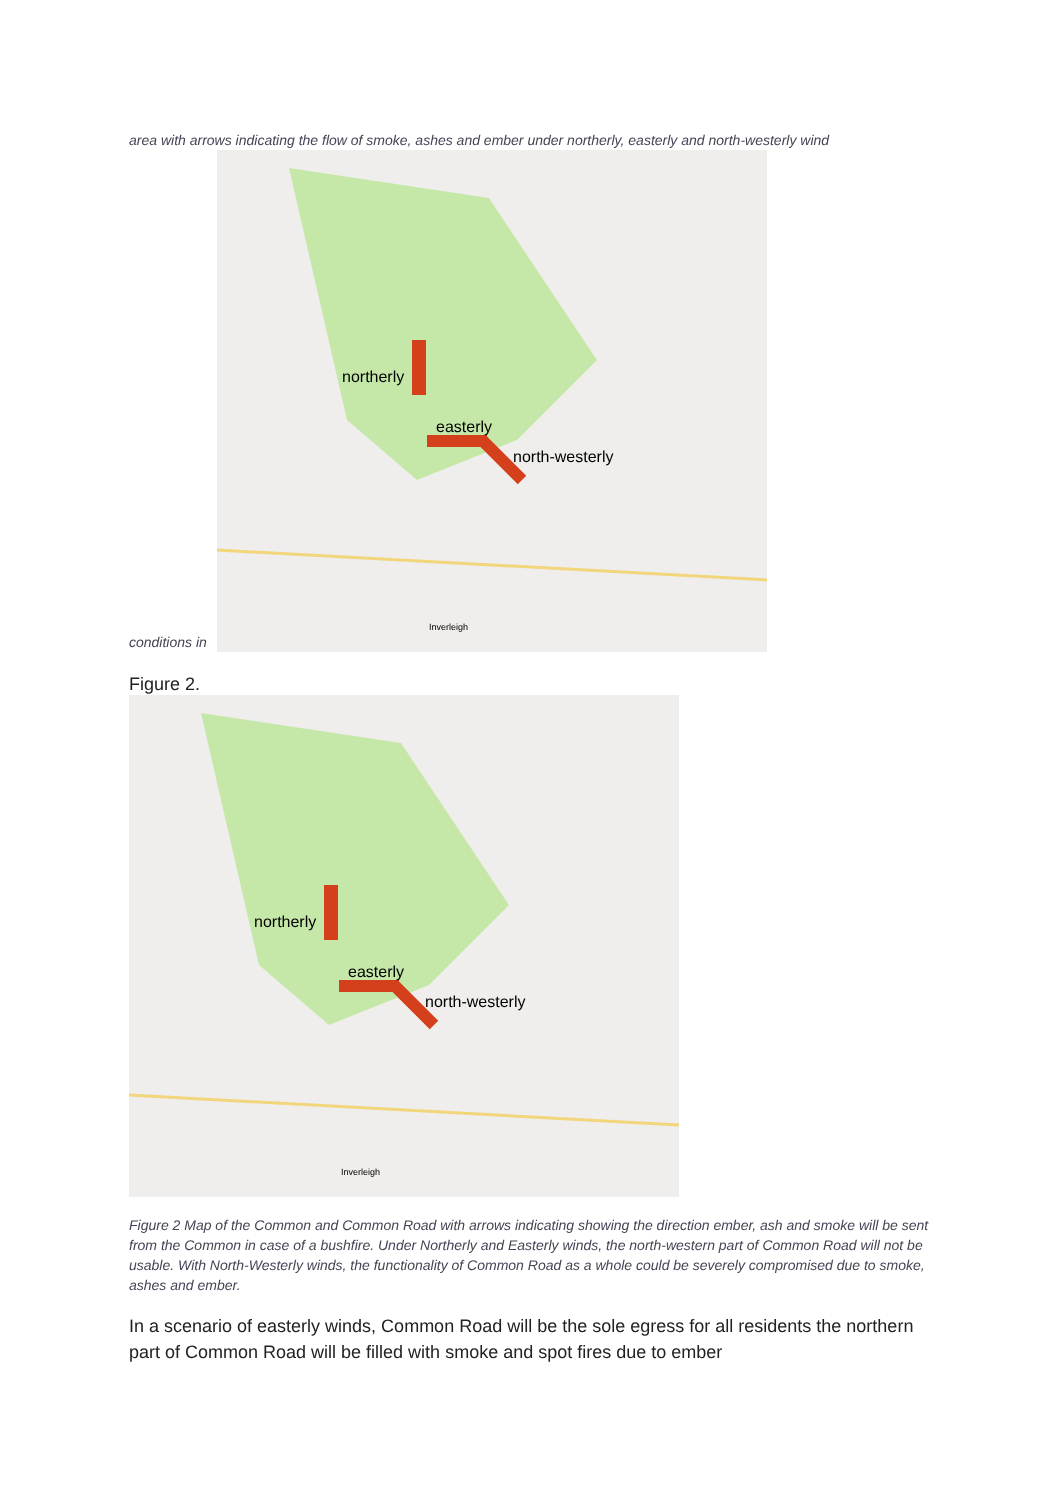area with arrows indicating the flow of smoke, ashes and ember under northerly, easterly and north-westerly wind
conditions in
northerly
easterly
north-westerly
Inverleigh
Figure 2.
northerly
easterly
north-westerly
Inverleigh
Figure 2 Map of the Common and Common Road with arrows indicating showing the direction ember, ash and smoke will be sent from the Common in case of a bushfire. Under Northerly and Easterly winds, the north-western part of Common Road will not be usable. With North-Westerly winds, the functionality of Common Road as a whole could be severely compromised due to smoke, ashes and ember.
In a scenario of easterly winds, Common Road will be the sole egress for all residents the northern part of Common Road will be filled with smoke and spot fires due to ember